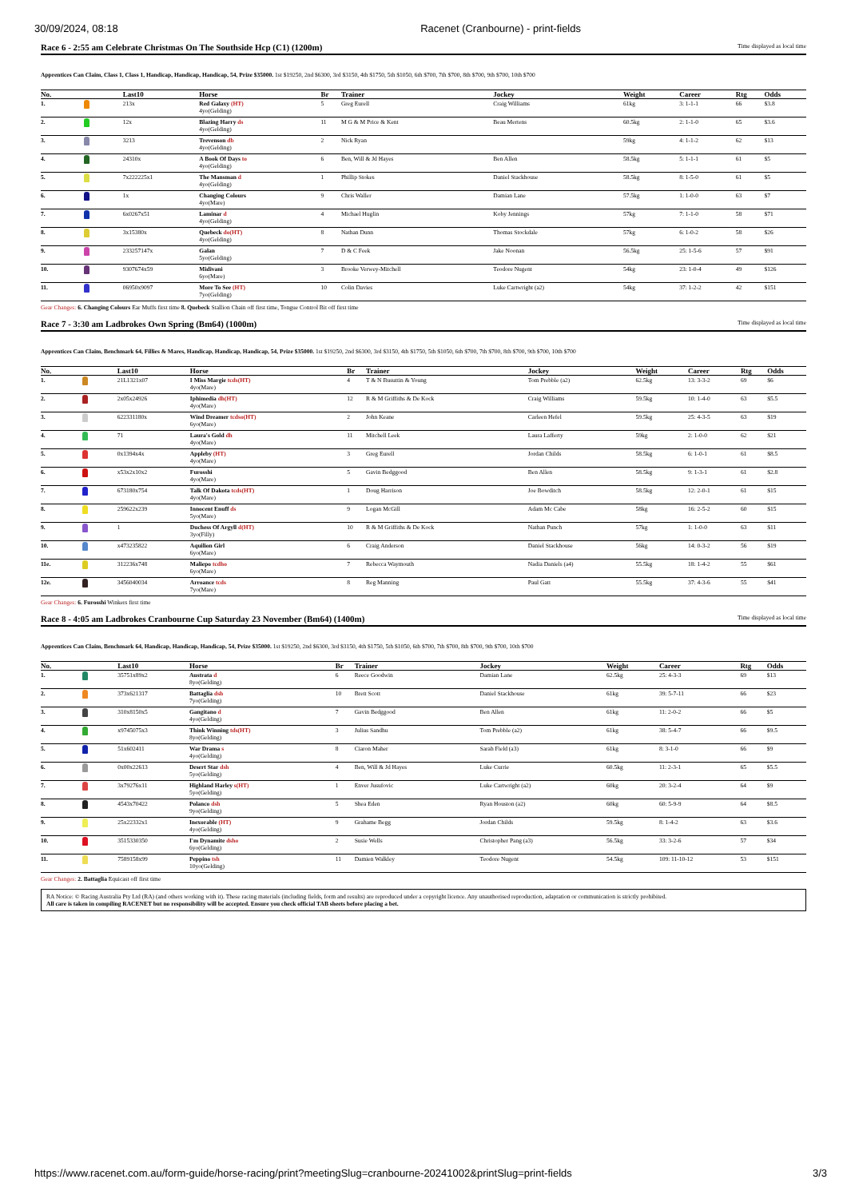30/09/2024, 08:18 Racenet (Cranbourne) - print-fields
Race 6 - 2:55 am Celebrate Christmas On The Southside Hcp (C1) (1200m) Time displayed as local time
Apprentices Can Claim, Class 1, Class 1, Handicap, Handicap, Handicap, 54, Prize $35000. 1st $19250, 2nd $6300, 3rd $3150, 4th $1750, 5th $1050, 6th $700, 7th $700, 8th $700, 9th $700, 10th $700
| No. | | Last10 | Horse | Br | Trainer | Jockey | Weight | Career | Rtg | Odds |
| --- | --- | --- | --- | --- | --- | --- | --- | --- | --- | --- |
| 1. | | 213x | Red Galaxy (HT) 4yo(Gelding) | 5 | Greg Eurell | Craig Williams | 61kg | 3: 1-1-1 | 66 | $3.8 |
| 2. | | 12x | Blazing Harry ds 4yo(Gelding) | 11 | M G & M Price & Kent | Beau Mertens | 60.5kg | 2: 1-1-0 | 65 | $3.6 |
| 3. | | 3213 | Trevenson db 4yo(Gelding) | 2 | Nick Ryan | | 59kg | 4: 1-1-2 | 62 | $13 |
| 4. | | 24310x | A Book Of Days to 4yo(Gelding) | 6 | Ben, Will & Jd Hayes | Ben Allen | 58.5kg | 5: 1-1-1 | 61 | $5 |
| 5. | | 7x222225x1 | The Mansman d 4yo(Gelding) | 1 | Phillip Stokes | Daniel Stackhouse | 58.5kg | 8: 1-5-0 | 61 | $5 |
| 6. | | 1x | Changing Colours 4yo(Mare) | 9 | Chris Waller | Damian Lane | 57.5kg | 1: 1-0-0 | 63 | $7 |
| 7. | | 6x0267x51 | Laminar d 4yo(Gelding) | 4 | Michael Huglin | Koby Jennings | 57kg | 7: 1-1-0 | 58 | $71 |
| 8. | | 3x15380x | Quebeck do(HT) 4yo(Gelding) | 8 | Nathan Dunn | Thomas Stockdale | 57kg | 6: 1-0-2 | 58 | $26 |
| 9. | | 233257147x | Galan 5yo(Gelding) | 7 | D & C Feek | Jake Noonan | 56.5kg | 25: 1-5-6 | 57 | $91 |
| 10. | | 9307674x59 | Midivani 6yo(Mare) | 3 | Brooke Verwey-Mitchell | Teodore Nugent | 54kg | 23: 1-0-4 | 49 | $126 |
| 11. | | 06950x9097 | More To See (HT) 7yo(Gelding) | 10 | Colin Davies | Luke Cartwright (a2) | 54kg | 37: 1-2-2 | 42 | $151 |
Gear Changes: 6. Changing Colours Ear Muffs first time 8. Quebeck Stallion Chain off first time, Tongue Control Bit off first time
Race 7 - 3:30 am Ladbrokes Own Spring (Bm64) (1000m) Time displayed as local time
Apprentices Can Claim, Benchmark 64, Fillies & Mares, Handicap, Handicap, Handicap, 54, Prize $35000. 1st $19250, 2nd $6300, 3rd $3150, 4th $1750, 5th $1050, 6th $700, 7th $700, 8th $700, 9th $700, 10th $700
| No. | | Last10 | Horse | Br | Trainer | Jockey | Weight | Career | Rtg | Odds |
| --- | --- | --- | --- | --- | --- | --- | --- | --- | --- | --- |
| 1. | | 21L1321x07 | I Miss Margie tcds(HT) 4yo(Mare) | 4 | T & N Busuttin & Young | Tom Prebble (a2) | 62.5kg | 13: 3-3-2 | 69 | $6 |
| 2. | | 2x05x24926 | Iphimedia dh(HT) 4yo(Mare) | 12 | R & M Griffiths & De Kock | Craig Williams | 59.5kg | 10: 1-4-0 | 63 | $5.5 |
| 3. | | 622331180x | Wind Dreamer tcdso(HT) 6yo(Mare) | 2 | John Keane | Carleen Hefel | 59.5kg | 25: 4-3-5 | 63 | $19 |
| 4. | | 71 | Laura's Gold dh 4yo(Mare) | 11 | Mitchell Leek | Laura Lafferty | 59kg | 2: 1-0-0 | 62 | $21 |
| 5. | | 0x1394x4x | Appleby (HT) 4yo(Mare) | 3 | Greg Eurell | Jordan Childs | 58.5kg | 6: 1-0-1 | 61 | $8.5 |
| 6. | | x53x2x10x2 | Furosshi 4yo(Mare) | 5 | Gavin Bedggood | Ben Allen | 58.5kg | 9: 1-3-1 | 61 | $2.8 |
| 7. | | 673180x754 | Talk Of Dakota tcds(HT) 4yo(Mare) | 1 | Doug Harrison | Joe Bowditch | 58.5kg | 12: 2-0-1 | 61 | $15 |
| 8. | | 259622x239 | Innocent Enuff ds 5yo(Mare) | 9 | Logan McGill | Adam Mc Cabe | 58kg | 16: 2-5-2 | 60 | $15 |
| 9. | | 1 | Duchess Of Argyll d(HT) 3yo(Filly) | 10 | R & M Griffiths & De Kock | Nathan Punch | 57kg | 1: 1-0-0 | 63 | $11 |
| 10. | | x473235822 | Aquilion Girl 6yo(Mare) | 6 | Craig Anderson | Daniel Stackhouse | 56kg | 14: 0-3-2 | 56 | $19 |
| 11e. | | 312236x748 | Maliepo tcdho 6yo(Mare) | 7 | Rebecca Waymouth | Nadia Daniels (a4) | 55.5kg | 18: 1-4-2 | 55 | $61 |
| 12e. | | 3456040034 | Arroance tcds 7yo(Mare) | 8 | Reg Manning | Paul Gatt | 55.5kg | 37: 4-3-6 | 55 | $41 |
Gear Changes: 6. Furosshi Winkers first time
Race 8 - 4:05 am Ladbrokes Cranbourne Cup Saturday 23 November (Bm64) (1400m) Time displayed as local time
Apprentices Can Claim, Benchmark 64, Handicap, Handicap, Handicap, 54, Prize $35000. 1st $19250, 2nd $6300, 3rd $3150, 4th $1750, 5th $1050, 6th $700, 7th $700, 8th $700, 9th $700, 10th $700
| No. | | Last10 | Horse | Br | Trainer | Jockey | Weight | Career | Rtg | Odds |
| --- | --- | --- | --- | --- | --- | --- | --- | --- | --- | --- |
| 1. | | 35751x89x2 | Austrata d 8yo(Gelding) | 6 | Reece Goodwin | Damian Lane | 62.5kg | 25: 4-3-3 | 69 | $13 |
| 2. | | 373x621317 | Battaglia dsh 7yo(Gelding) | 10 | Brett Scott | Daniel Stackhouse | 61kg | 39: 5-7-11 | 66 | $23 |
| 3. | | 310x8150x5 | Gangitano d 4yo(Gelding) | 7 | Gavin Bedggood | Ben Allen | 61kg | 11: 2-0-2 | 66 | $5 |
| 4. | | x9745075x3 | Think Winning tds(HT) 8yo(Gelding) | 3 | Julius Sandhu | Tom Prebble (a2) | 61kg | 38: 5-4-7 | 66 | $9.5 |
| 5. | | 51x602411 | War Drama s 4yo(Gelding) | 8 | Ciaron Maher | Sarah Field (a3) | 61kg | 8: 3-1-0 | 66 | $9 |
| 6. | | 0x00x22613 | Desert Star dsh 5yo(Gelding) | 4 | Ben, Will & Jd Hayes | Luke Currie | 60.5kg | 11: 2-3-1 | 65 | $5.5 |
| 7. | | 3x79276x11 | Highland Harley s(HT) 5yo(Gelding) | 1 | Enver Jusufovic | Luke Cartwright (a2) | 60kg | 20: 3-2-4 | 64 | $9 |
| 8. | | 4543x70422 | Polanco dsh 9yo(Gelding) | 5 | Shea Eden | Ryan Houston (a2) | 60kg | 60: 5-9-9 | 64 | $8.5 |
| 9. | | 25x22332x1 | Inexorable (HT) 4yo(Gelding) | 9 | Grahame Begg | Jordan Childs | 59.5kg | 8: 1-4-2 | 63 | $3.6 |
| 10. | | 3515330350 | I'm Dynamite dsho 6yo(Gelding) | 2 | Susie Wells | Christopher Pang (a3) | 56.5kg | 33: 3-2-6 | 57 | $34 |
| 11. | | 7589158x99 | Peppino tsh 10yo(Gelding) | 11 | Damien Walkley | Teodore Nugent | 54.5kg | 109: 11-10-12 | 53 | $151 |
Gear Changes: 2. Battaglia Equicast off first time
RA Notice: © Racing Australia Pty Ltd (RA) (and others working with it). These racing materials (including fields, form and results) are reproduced under a copyright licence. Any unauthorised reproduction, adaptation or communication is strictly prohibited.
All care is taken in compiling RACENET but no responsibility will be accepted. Ensure you check official TAB sheets before placing a bet.
https://www.racenet.com.au/form-guide/horse-racing/print?meetingSlug=cranbourne-20241002&printSlug=print-fields 3/3